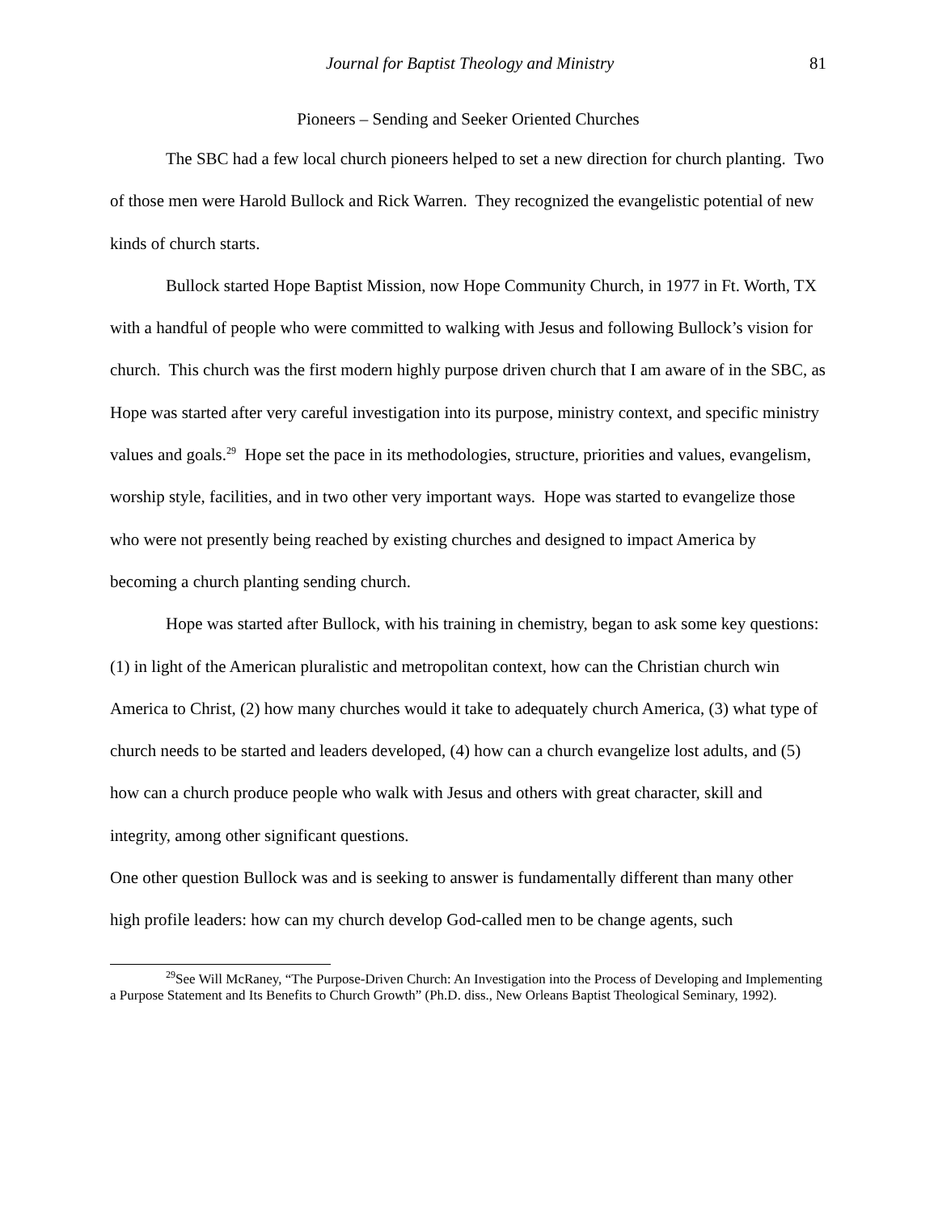Journal for Baptist Theology and Ministry 81
Pioneers – Sending and Seeker Oriented Churches
The SBC had a few local church pioneers helped to set a new direction for church planting. Two of those men were Harold Bullock and Rick Warren. They recognized the evangelistic potential of new kinds of church starts.
Bullock started Hope Baptist Mission, now Hope Community Church, in 1977 in Ft. Worth, TX with a handful of people who were committed to walking with Jesus and following Bullock’s vision for church. This church was the first modern highly purpose driven church that I am aware of in the SBC, as Hope was started after very careful investigation into its purpose, ministry context, and specific ministry values and goals.<sup>29</sup> Hope set the pace in its methodologies, structure, priorities and values, evangelism, worship style, facilities, and in two other very important ways. Hope was started to evangelize those who were not presently being reached by existing churches and designed to impact America by becoming a church planting sending church.
Hope was started after Bullock, with his training in chemistry, began to ask some key questions: (1) in light of the American pluralistic and metropolitan context, how can the Christian church win America to Christ, (2) how many churches would it take to adequately church America, (3) what type of church needs to be started and leaders developed, (4) how can a church evangelize lost adults, and (5) how can a church produce people who walk with Jesus and others with great character, skill and integrity, among other significant questions.
One other question Bullock was and is seeking to answer is fundamentally different than many other high profile leaders: how can my church develop God-called men to be change agents, such
<sup>29</sup> See Will McRaney, “The Purpose-Driven Church: An Investigation into the Process of Developing and Implementing a Purpose Statement and Its Benefits to Church Growth” (Ph.D. diss., New Orleans Baptist Theological Seminary, 1992).